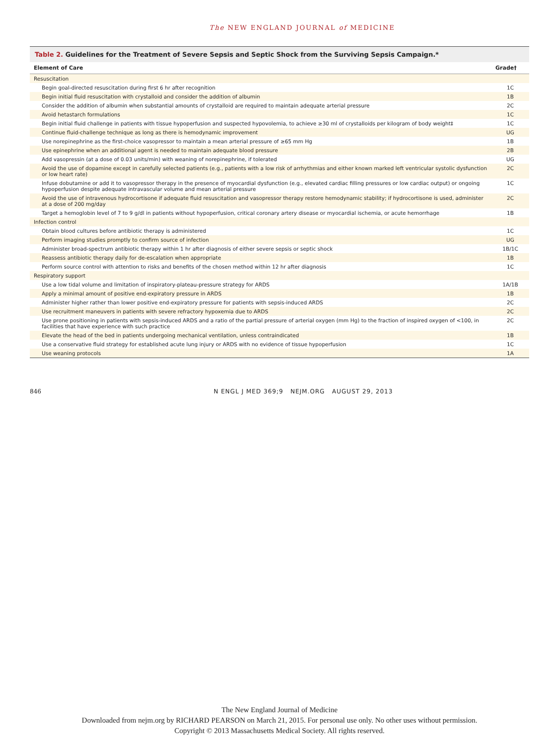The NEW ENGLAND JOURNAL of MEDICINE
Table 2. Guidelines for the Treatment of Severe Sepsis and Septic Shock from the Surviving Sepsis Campaign.*
| Element of Care | Grade† |
| --- | --- |
| Resuscitation | |
| Begin goal-directed resuscitation during first 6 hr after recognition | 1C |
| Begin initial fluid resuscitation with crystalloid and consider the addition of albumin | 1B |
| Consider the addition of albumin when substantial amounts of crystalloid are required to maintain adequate arterial pressure | 2C |
| Avoid hetastarch formulations | 1C |
| Begin initial fluid challenge in patients with tissue hypoperfusion and suspected hypovolemia, to achieve ≥30 ml of crystalloids per kilogram of body weight‡ | 1C |
| Continue fluid-challenge technique as long as there is hemodynamic improvement | UG |
| Use norepinephrine as the first-choice vasopressor to maintain a mean arterial pressure of ≥65 mm Hg | 1B |
| Use epinephrine when an additional agent is needed to maintain adequate blood pressure | 2B |
| Add vasopressin (at a dose of 0.03 units/min) with weaning of norepinephrine, if tolerated | UG |
| Avoid the use of dopamine except in carefully selected patients (e.g., patients with a low risk of arrhythmias and either known marked left ventricular systolic dysfunction or low heart rate) | 2C |
| Infuse dobutamine or add it to vasopressor therapy in the presence of myocardial dysfunction (e.g., elevated cardiac filling pressures or low cardiac output) or ongoing hypoperfusion despite adequate intravascular volume and mean arterial pressure | 1C |
| Avoid the use of intravenous hydrocortisone if adequate fluid resuscitation and vasopressor therapy restore hemodynamic stability; if hydrocortisone is used, administer at a dose of 200 mg/day | 2C |
| Target a hemoglobin level of 7 to 9 g/dl in patients without hypoperfusion, critical coronary artery disease or myocardial ischemia, or acute hemorrhage | 1B |
| Infection control | |
| Obtain blood cultures before antibiotic therapy is administered | 1C |
| Perform imaging studies promptly to confirm source of infection | UG |
| Administer broad-spectrum antibiotic therapy within 1 hr after diagnosis of either severe sepsis or septic shock | 1B/1C |
| Reassess antibiotic therapy daily for de-escalation when appropriate | 1B |
| Perform source control with attention to risks and benefits of the chosen method within 12 hr after diagnosis | 1C |
| Respiratory support | |
| Use a low tidal volume and limitation of inspiratory-plateau-pressure strategy for ARDS | 1A/1B |
| Apply a minimal amount of positive end-expiratory pressure in ARDS | 1B |
| Administer higher rather than lower positive end-expiratory pressure for patients with sepsis-induced ARDS | 2C |
| Use recruitment maneuvers in patients with severe refractory hypoxemia due to ARDS | 2C |
| Use prone positioning in patients with sepsis-induced ARDS and a ratio of the partial pressure of arterial oxygen (mm Hg) to the fraction of inspired oxygen of <100, in facilities that have experience with such practice | 2C |
| Elevate the head of the bed in patients undergoing mechanical ventilation, unless contraindicated | 1B |
| Use a conservative fluid strategy for established acute lung injury or ARDS with no evidence of tissue hypoperfusion | 1C |
| Use weaning protocols | 1A |
846 N ENGL J MED 369;9 NEJM.ORG AUGUST 29, 2013
The New England Journal of Medicine
Downloaded from nejm.org by RICHARD PEARSON on March 21, 2015. For personal use only. No other uses without permission.
Copyright © 2013 Massachusetts Medical Society. All rights reserved.